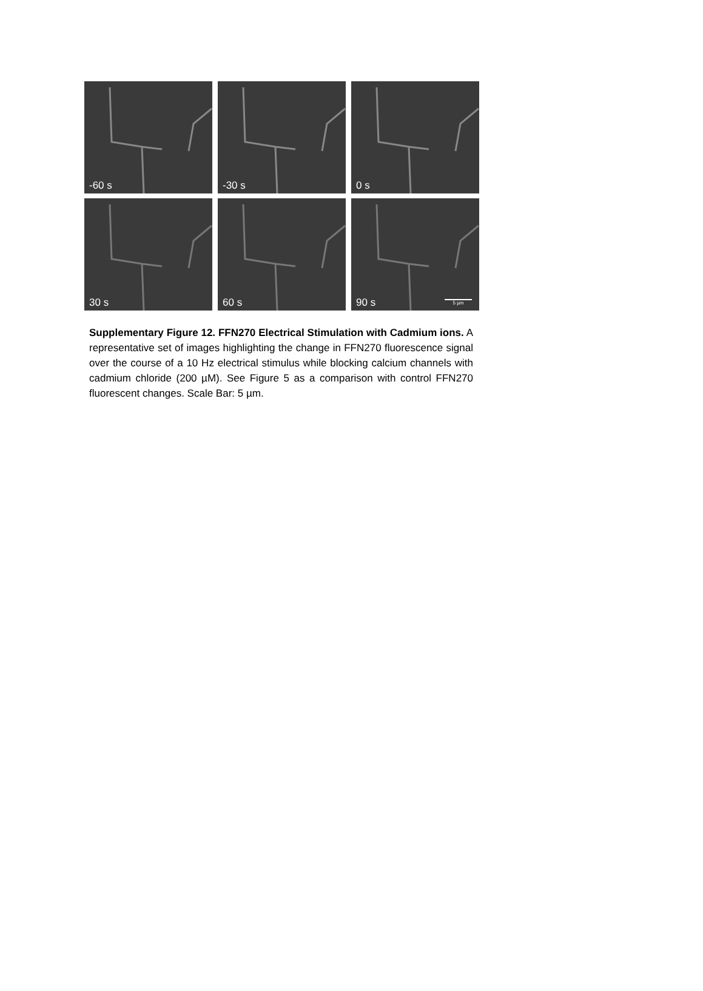-60 s
-30 s
0 s
30 s
60 s
90 s
5 µm
Supplementary Figure 12. FFN270 Electrical Stimulation with Cadmium ions. A representative set of images highlighting the change in FFN270 fluorescence signal over the course of a 10 Hz electrical stimulus while blocking calcium channels with cadmium chloride (200 µM). See Figure 5 as a comparison with control FFN270 fluorescent changes. Scale Bar: 5 µm.